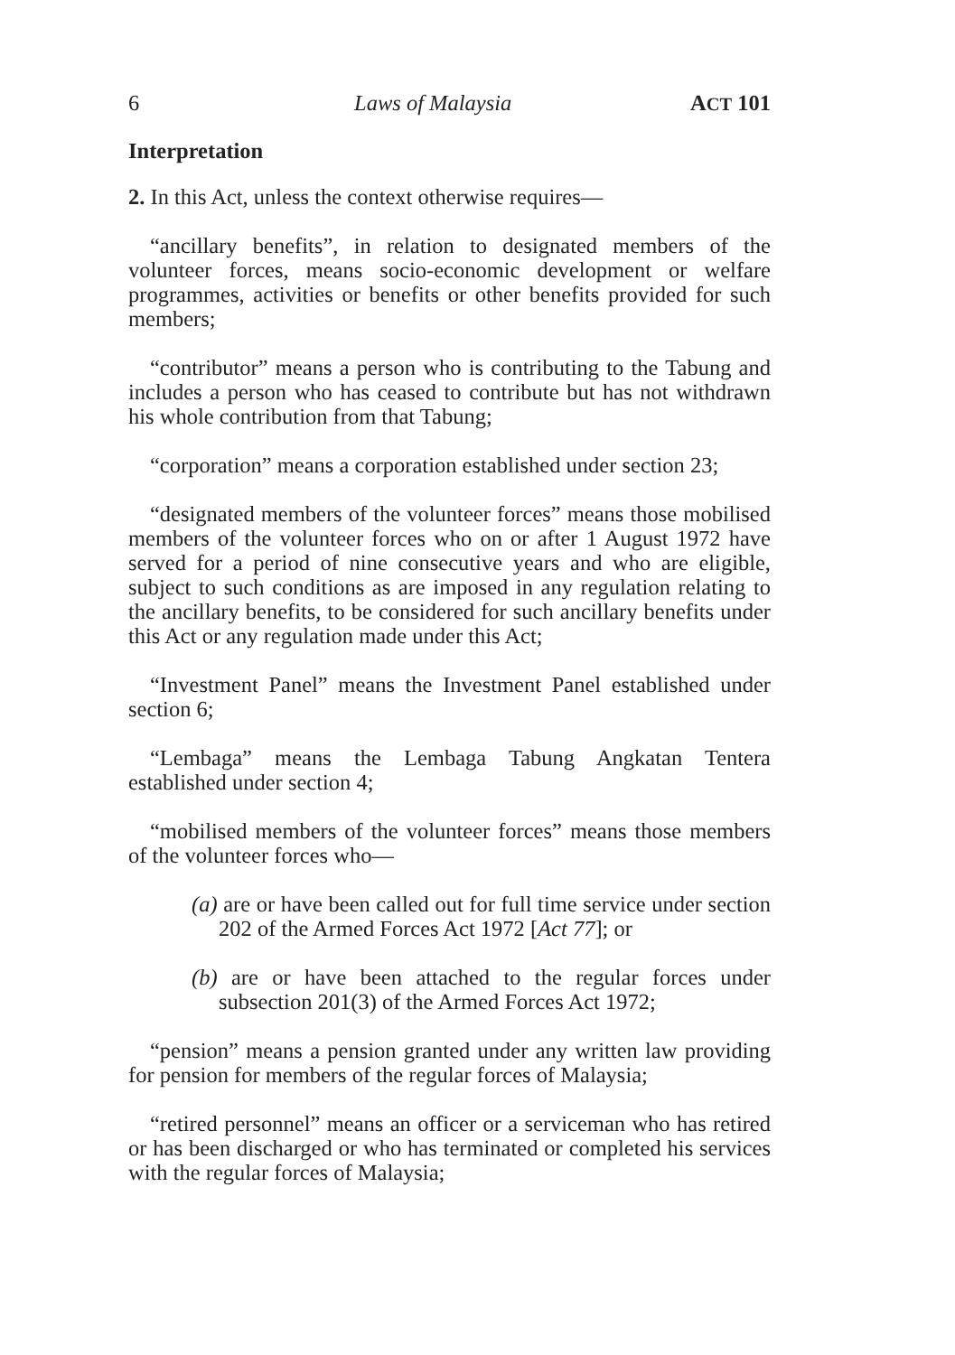6 Laws of Malaysia ACT 101
Interpretation
2. In this Act, unless the context otherwise requires—
“ancillary benefits”, in relation to designated members of the volunteer forces, means socio-economic development or welfare programmes, activities or benefits or other benefits provided for such members;
“contributor” means a person who is contributing to the Tabung and includes a person who has ceased to contribute but has not withdrawn his whole contribution from that Tabung;
“corporation” means a corporation established under section 23;
“designated members of the volunteer forces” means those mobilised members of the volunteer forces who on or after 1 August 1972 have served for a period of nine consecutive years and who are eligible, subject to such conditions as are imposed in any regulation relating to the ancillary benefits, to be considered for such ancillary benefits under this Act or any regulation made under this Act;
“Investment Panel” means the Investment Panel established under section 6;
“Lembaga” means the Lembaga Tabung Angkatan Tentera established under section 4;
“mobilised members of the volunteer forces” means those members of the volunteer forces who—
(a) are or have been called out for full time service under section 202 of the Armed Forces Act 1972 [Act 77]; or
(b) are or have been attached to the regular forces under subsection 201(3) of the Armed Forces Act 1972;
“pension” means a pension granted under any written law providing for pension for members of the regular forces of Malaysia;
“retired personnel” means an officer or a serviceman who has retired or has been discharged or who has terminated or completed his services with the regular forces of Malaysia;